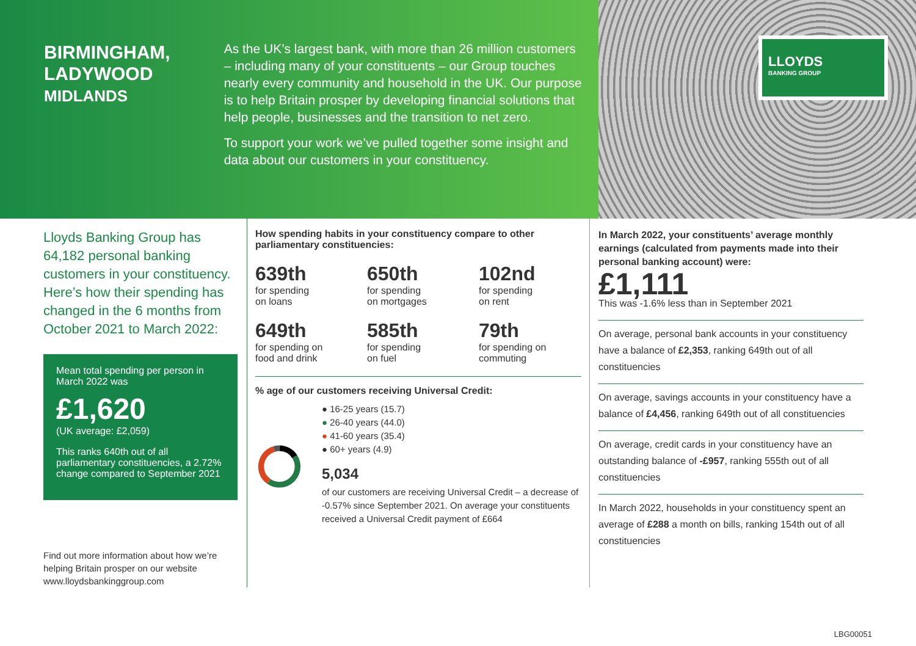BIRMINGHAM,
LADYWOOD
MIDLANDS
As the UK’s largest bank, with more than 26 million customers – including many of your constituents – our Group touches nearly every community and household in the UK. Our purpose is to help Britain prosper by developing financial solutions that help people, businesses and the transition to net zero.
To support your work we’ve pulled together some insight and data about our customers in your constituency.
LLOYDS
BANKING GROUP
Lloyds Banking Group has 64,182 personal banking customers in your constituency. Here’s how their spending has changed in the 6 months from October 2021 to March 2022:
Mean total spending per person in March 2022 was
£1,620
(UK average: £2,059)
This ranks 640th out of all parliamentary constituencies, a 2.72% change compared to September 2021
Find out more information about how we’re helping Britain prosper on our website www.lloydsbankinggroup.com
How spending habits in your constituency compare to other parliamentary constituencies:
639th
for spending
on loans
650th
for spending
on mortgages
102nd
for spending
on rent
649th
for spending on
food and drink
585th
for spending
on fuel
79th
for spending on
commuting
% age of our customers receiving Universal Credit:
● 16-25 years (15.7)
● 26-40 years (44.0)
● 41-60 years (35.4)
● 60+ years (4.9)
5,034
of our customers are receiving Universal Credit – a decrease of -0.57% since September 2021. On average your constituents received a Universal Credit payment of £664
In March 2022, your constituents’ average monthly earnings (calculated from payments made into their personal banking account) were:
£1,111
This was -1.6% less than in September 2021
On average, personal bank accounts in your constituency have a balance of £2,353, ranking 649th out of all constituencies
On average, savings accounts in your constituency have a balance of £4,456, ranking 649th out of all constituencies
On average, credit cards in your constituency have an outstanding balance of -£957, ranking 555th out of all constituencies
In March 2022, households in your constituency spent an average of £288 a month on bills, ranking 154th out of all constituencies
LBG00051